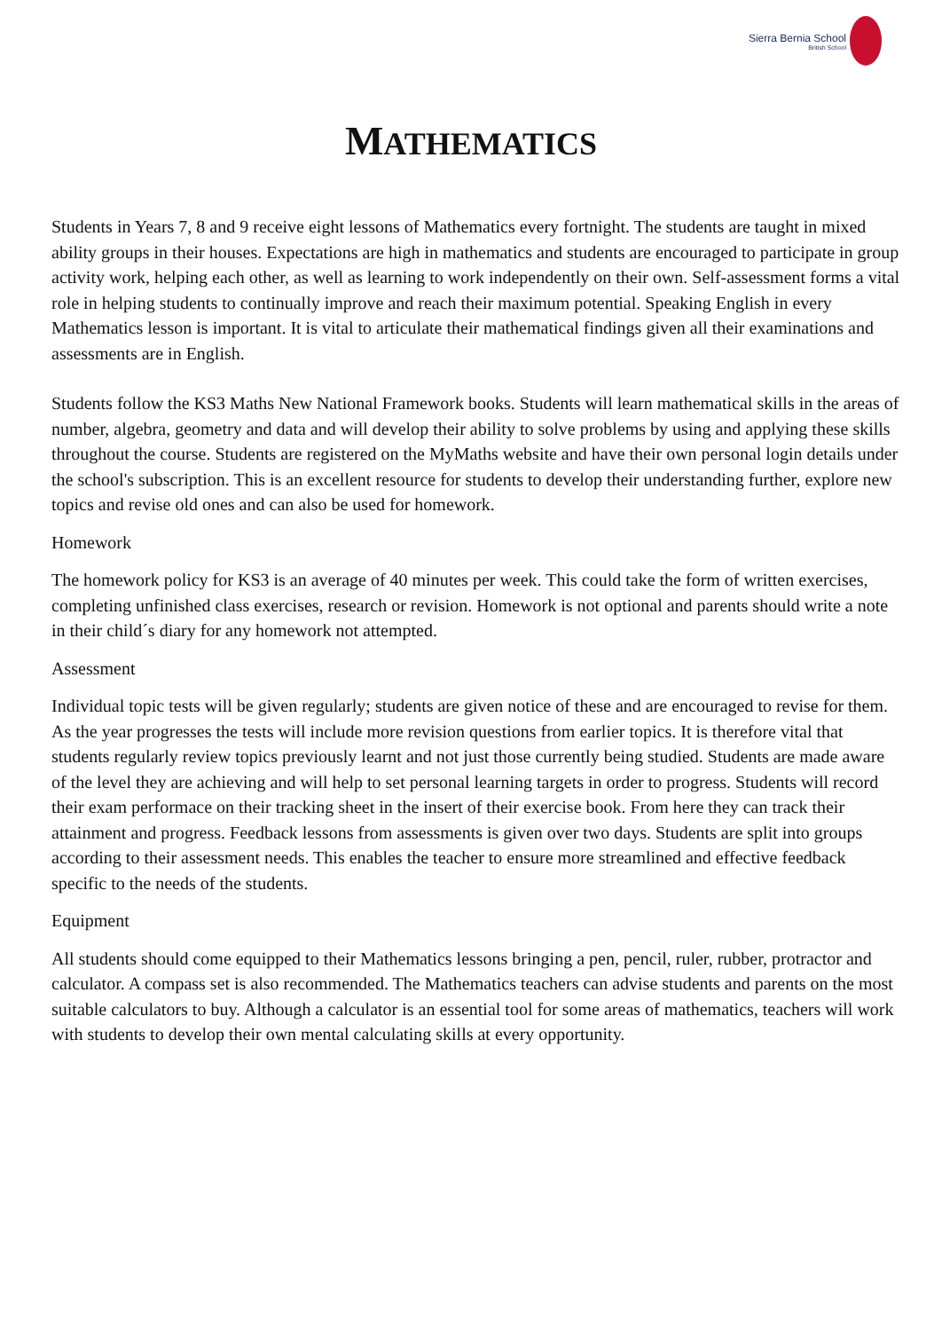Sierra Bernia School
British School
MATHEMATICS
Students in Years 7, 8 and 9 receive eight lessons of Mathematics every fortnight. The students are taught in mixed ability groups in their houses. Expectations are high in mathematics and students are encouraged to participate in group activity work, helping each other, as well as learning to work independently on their own. Self-assessment forms a vital role in helping students to continually improve and reach their maximum potential. Speaking English in every Mathematics lesson is important. It is vital to articulate their mathematical findings given all their examinations and assessments are in English.
Students follow the KS3 Maths New National Framework books. Students will learn mathematical skills in the areas of number, algebra, geometry and data and will develop their ability to solve problems by using and applying these skills throughout the course. Students are registered on the MyMaths website and have their own personal login details under the school's subscription. This is an excellent resource for students to develop their understanding further, explore new topics and revise old ones and can also be used for homework.
Homework
The homework policy for KS3 is an average of 40 minutes per week. This could take the form of written exercises, completing unfinished class exercises, research or revision. Homework is not optional and parents should write a note in their child´s diary for any homework not attempted.
Assessment
Individual topic tests will be given regularly; students are given notice of these and are encouraged to revise for them. As the year progresses the tests will include more revision questions from earlier topics. It is therefore vital that students regularly review topics previously learnt and not just those currently being studied. Students are made aware of the level they are achieving and will help to set personal learning targets in order to progress. Students will record their exam performace on their tracking sheet in the insert of their exercise book. From here they can track their attainment and progress. Feedback lessons from assessments is given over two days. Students are split into groups according to their assessment needs. This enables the teacher to ensure more streamlined and effective feedback specific to the needs of the students.
Equipment
All students should come equipped to their Mathematics lessons bringing a pen, pencil, ruler, rubber, protractor and calculator. A compass set is also recommended. The Mathematics teachers can advise students and parents on the most suitable calculators to buy. Although a calculator is an essential tool for some areas of mathematics, teachers will work with students to develop their own mental calculating skills at every opportunity.